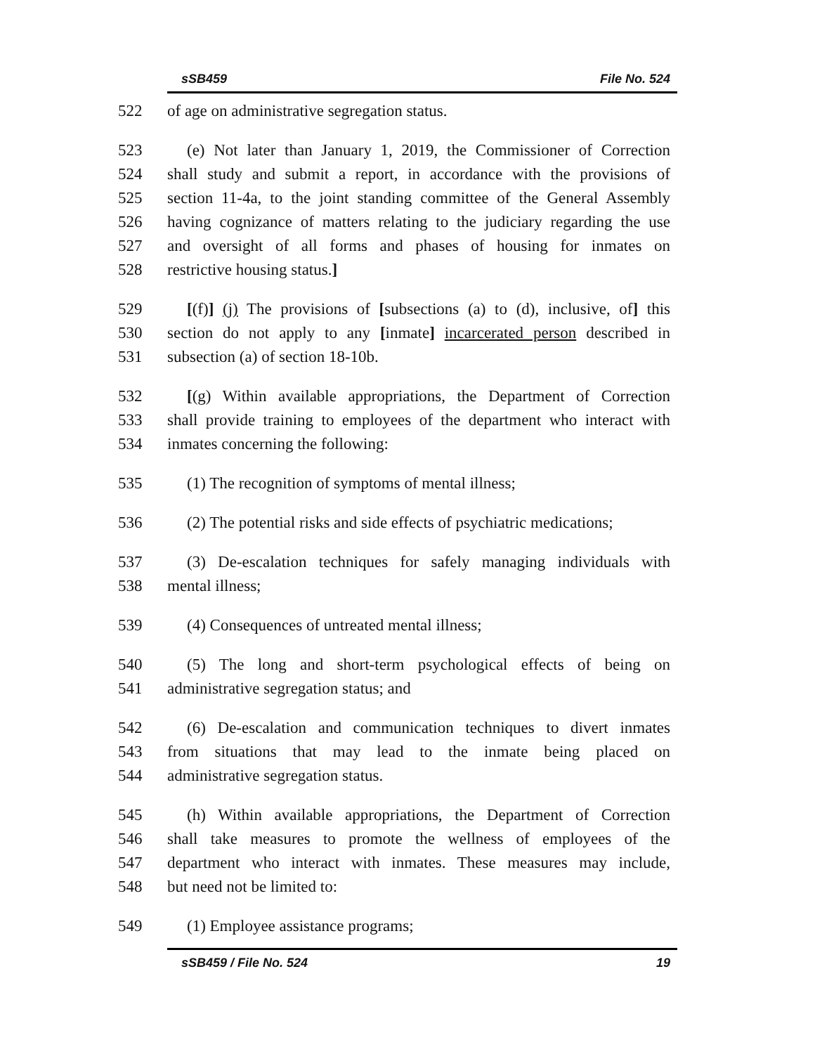sSB459 File No. 524
522 of age on administrative segregation status.
523 (e) Not later than January 1, 2019, the Commissioner of Correction
524 shall study and submit a report, in accordance with the provisions of
525 section 11-4a, to the joint standing committee of the General Assembly
526 having cognizance of matters relating to the judiciary regarding the use
527 and oversight of all forms and phases of housing for inmates on
528 restrictive housing status.]
529 [(f)] (j) The provisions of [subsections (a) to (d), inclusive, of] this
530 section do not apply to any [inmate] incarcerated person described in
531 subsection (a) of section 18-10b.
532 [(g) Within available appropriations, the Department of Correction
533 shall provide training to employees of the department who interact with
534 inmates concerning the following:
535 (1) The recognition of symptoms of mental illness;
536 (2) The potential risks and side effects of psychiatric medications;
537 (3) De-escalation techniques for safely managing individuals with
538 mental illness;
539 (4) Consequences of untreated mental illness;
540 (5) The long and short-term psychological effects of being on
541 administrative segregation status; and
542 (6) De-escalation and communication techniques to divert inmates
543 from situations that may lead to the inmate being placed on
544 administrative segregation status.
545 (h) Within available appropriations, the Department of Correction
546 shall take measures to promote the wellness of employees of the
547 department who interact with inmates. These measures may include,
548 but need not be limited to:
549 (1) Employee assistance programs;
sSB459 / File No. 524 19